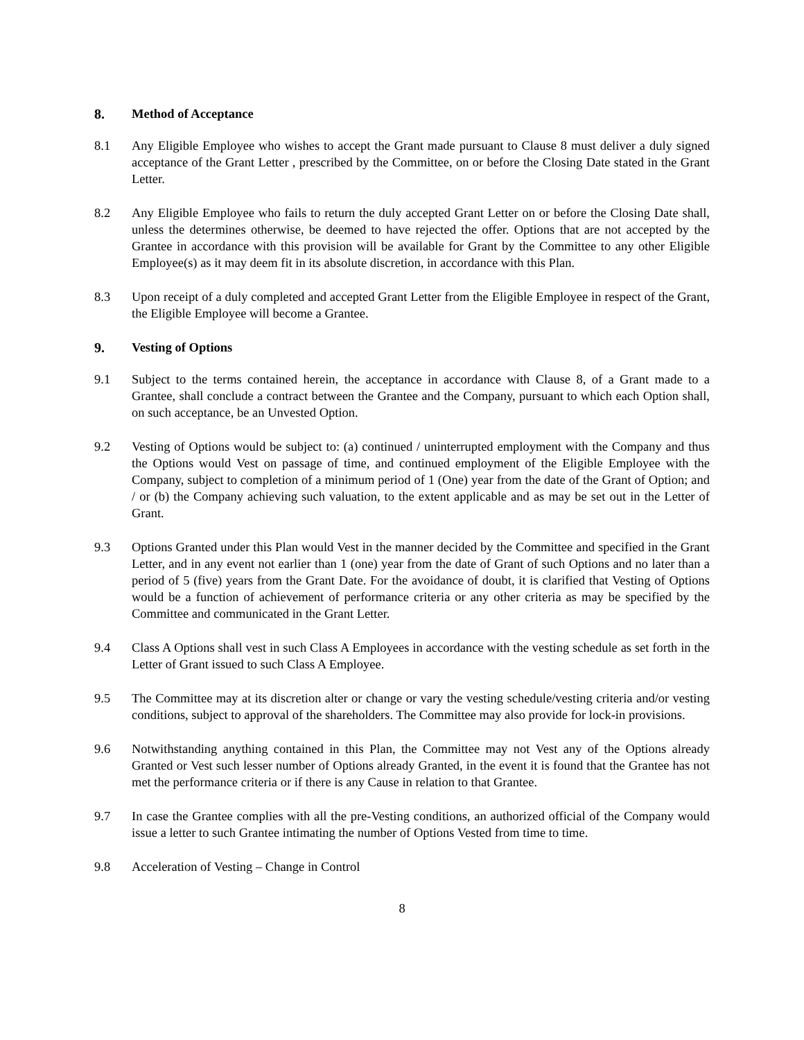8. Method of Acceptance
8.1 Any Eligible Employee who wishes to accept the Grant made pursuant to Clause 8 must deliver a duly signed acceptance of the Grant Letter , prescribed by the Committee, on or before the Closing Date stated in the Grant Letter.
8.2 Any Eligible Employee who fails to return the duly accepted Grant Letter on or before the Closing Date shall, unless the determines otherwise, be deemed to have rejected the offer. Options that are not accepted by the Grantee in accordance with this provision will be available for Grant by the Committee to any other Eligible Employee(s) as it may deem fit in its absolute discretion, in accordance with this Plan.
8.3 Upon receipt of a duly completed and accepted Grant Letter from the Eligible Employee in respect of the Grant, the Eligible Employee will become a Grantee.
9. Vesting of Options
9.1 Subject to the terms contained herein, the acceptance in accordance with Clause 8, of a Grant made to a Grantee, shall conclude a contract between the Grantee and the Company, pursuant to which each Option shall, on such acceptance, be an Unvested Option.
9.2 Vesting of Options would be subject to: (a) continued / uninterrupted employment with the Company and thus the Options would Vest on passage of time, and continued employment of the Eligible Employee with the Company, subject to completion of a minimum period of 1 (One) year from the date of the Grant of Option; and / or (b) the Company achieving such valuation, to the extent applicable and as may be set out in the Letter of Grant.
9.3 Options Granted under this Plan would Vest in the manner decided by the Committee and specified in the Grant Letter, and in any event not earlier than 1 (one) year from the date of Grant of such Options and no later than a period of 5 (five) years from the Grant Date. For the avoidance of doubt, it is clarified that Vesting of Options would be a function of achievement of performance criteria or any other criteria as may be specified by the Committee and communicated in the Grant Letter.
9.4 Class A Options shall vest in such Class A Employees in accordance with the vesting schedule as set forth in the Letter of Grant issued to such Class A Employee.
9.5 The Committee may at its discretion alter or change or vary the vesting schedule/vesting criteria and/or vesting conditions, subject to approval of the shareholders. The Committee may also provide for lock-in provisions.
9.6 Notwithstanding anything contained in this Plan, the Committee may not Vest any of the Options already Granted or Vest such lesser number of Options already Granted, in the event it is found that the Grantee has not met the performance criteria or if there is any Cause in relation to that Grantee.
9.7 In case the Grantee complies with all the pre-Vesting conditions, an authorized official of the Company would issue a letter to such Grantee intimating the number of Options Vested from time to time.
9.8 Acceleration of Vesting – Change in Control
8